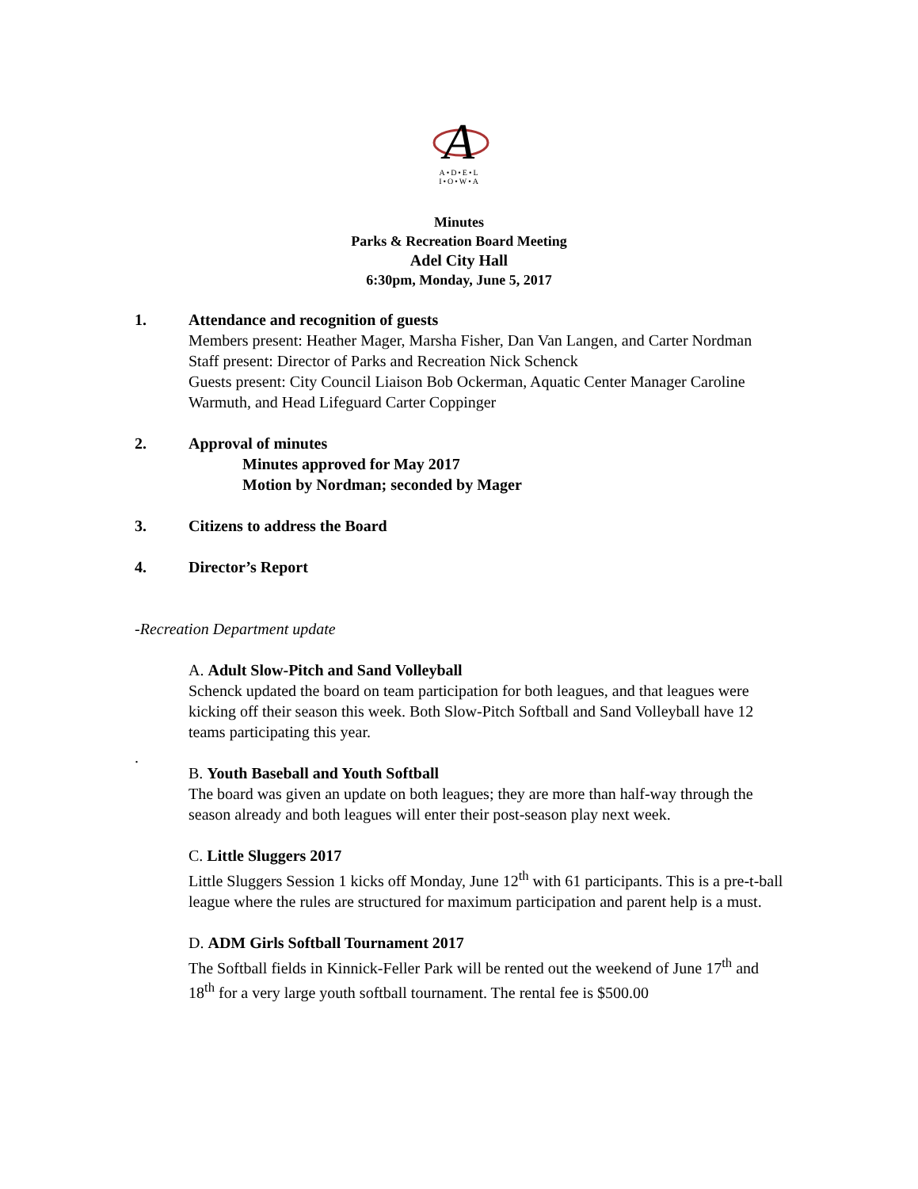A
A•D•E•L
I•O•W•A
Minutes
Parks & Recreation Board Meeting
Adel City Hall
6:30pm, Monday, June 5, 2017
1. Attendance and recognition of guests
Members present: Heather Mager, Marsha Fisher, Dan Van Langen, and Carter Nordman
Staff present: Director of Parks and Recreation Nick Schenck
Guests present: City Council Liaison Bob Ockerman, Aquatic Center Manager Caroline Warmuth, and Head Lifeguard Carter Coppinger
2. Approval of minutes
Minutes approved for May 2017
Motion by Nordman; seconded by Mager
3. Citizens to address the Board
4. Director’s Report
-Recreation Department update
A. Adult Slow-Pitch and Sand Volleyball
Schenck updated the board on team participation for both leagues, and that leagues were kicking off their season this week. Both Slow-Pitch Softball and Sand Volleyball have 12 teams participating this year.
.
B. Youth Baseball and Youth Softball
The board was given an update on both leagues; they are more than half-way through the season already and both leagues will enter their post-season play next week.
C. Little Sluggers 2017
Little Sluggers Session 1 kicks off Monday, June 12<sup>th</sup> with 61 participants. This is a pre-t-ball league where the rules are structured for maximum participation and parent help is a must.
D. ADM Girls Softball Tournament 2017
The Softball fields in Kinnick-Feller Park will be rented out the weekend of June 17<sup>th</sup> and 18<sup>th</sup> for a very large youth softball tournament. The rental fee is $500.00